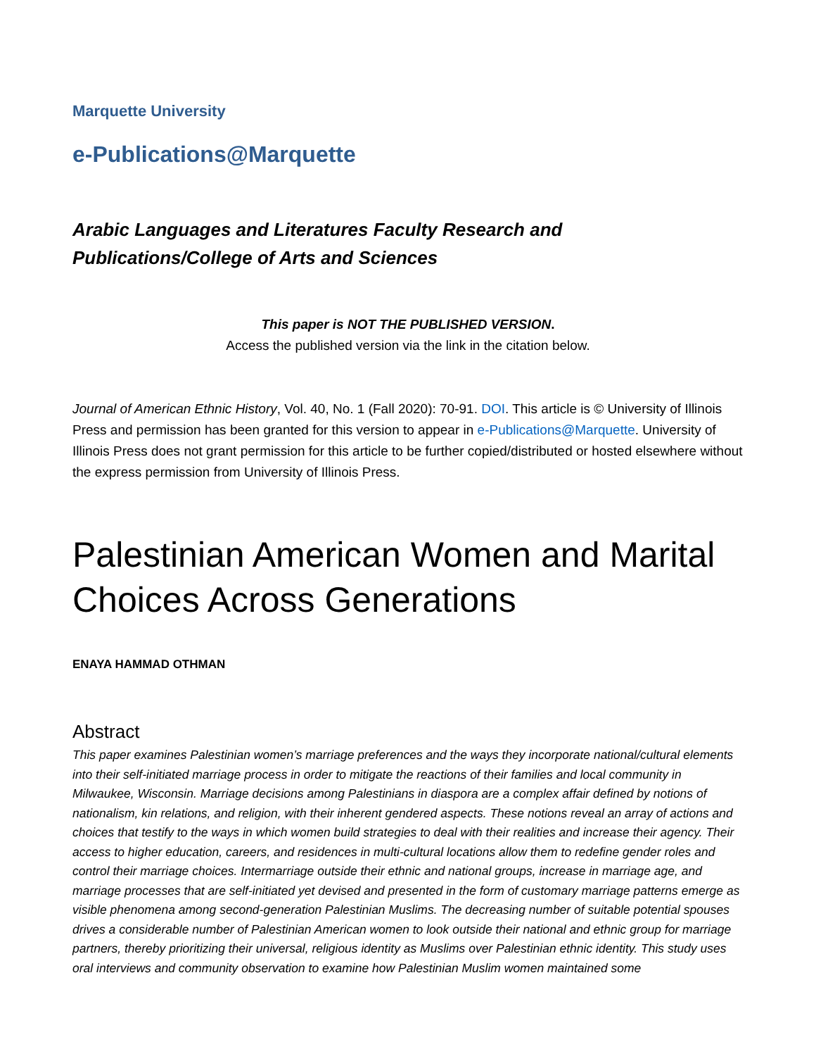Marquette University
e-Publications@Marquette
Arabic Languages and Literatures Faculty Research and
Publications/College of Arts and Sciences
This paper is NOT THE PUBLISHED VERSION.
Access the published version via the link in the citation below.
Journal of American Ethnic History, Vol. 40, No. 1 (Fall 2020): 70-91. DOI. This article is © University of Illinois Press and permission has been granted for this version to appear in e-Publications@Marquette. University of Illinois Press does not grant permission for this article to be further copied/distributed or hosted elsewhere without the express permission from University of Illinois Press.
Palestinian American Women and Marital Choices Across Generations
ENAYA HAMMAD OTHMAN
Abstract
This paper examines Palestinian women’s marriage preferences and the ways they incorporate national/cultural elements into their self-initiated marriage process in order to mitigate the reactions of their families and local community in Milwaukee, Wisconsin. Marriage decisions among Palestinians in diaspora are a complex affair defined by notions of nationalism, kin relations, and religion, with their inherent gendered aspects. These notions reveal an array of actions and choices that testify to the ways in which women build strategies to deal with their realities and increase their agency. Their access to higher education, careers, and residences in multi-cultural locations allow them to redefine gender roles and control their marriage choices. Intermarriage outside their ethnic and national groups, increase in marriage age, and marriage processes that are self-initiated yet devised and presented in the form of customary marriage patterns emerge as visible phenomena among second-generation Palestinian Muslims. The decreasing number of suitable potential spouses drives a considerable number of Palestinian American women to look outside their national and ethnic group for marriage partners, thereby prioritizing their universal, religious identity as Muslims over Palestinian ethnic identity. This study uses oral interviews and community observation to examine how Palestinian Muslim women maintained some